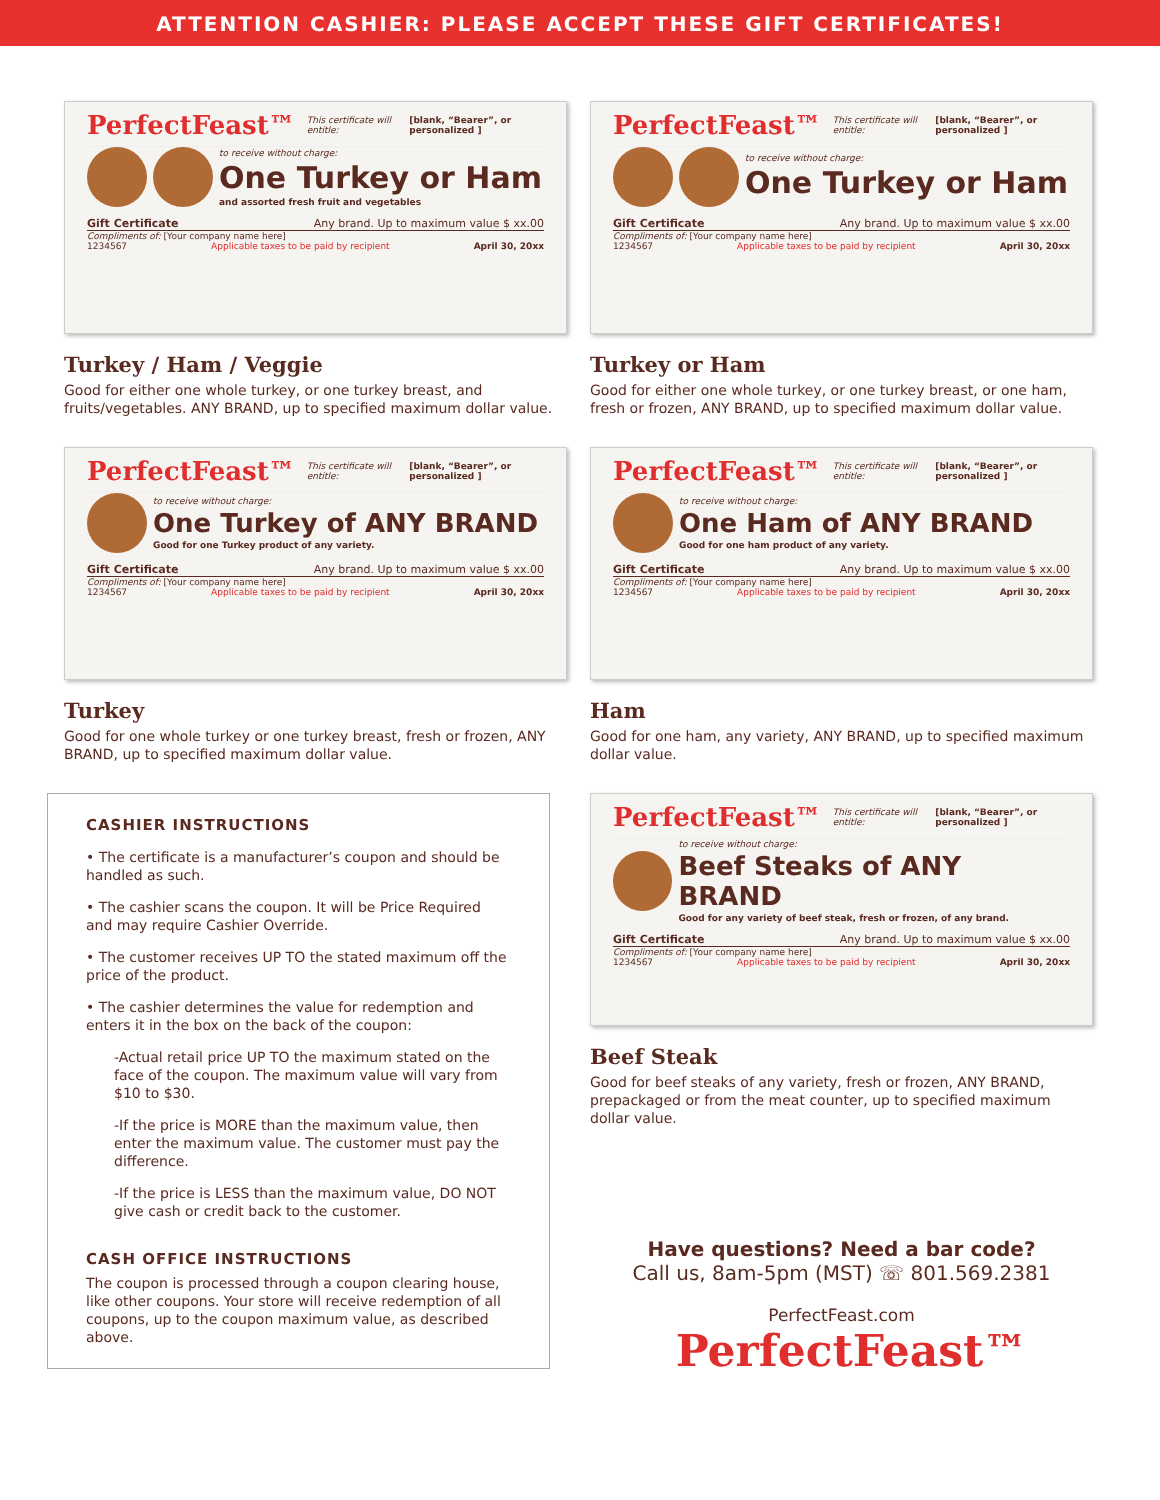ATTENTION CASHIER: PLEASE ACCEPT THESE GIFT CERTIFICATES!
PerfectFeast™ This certificate will entitle: [blank, “Bearer”, or personalized ]
to receive without charge:
One Turkey or Ham
and assorted fresh fruit and vegetables
Gift Certificate Any brand. Up to maximum value $ xx.00
Compliments of: [Your company name here]
1234567 Applicable taxes to be paid by recipient April 30, 20xx
Turkey / Ham / Veggie
Good for either one whole turkey, or one turkey breast, and fruits/vegetables. ANY BRAND, up to specified maximum dollar value.
PerfectFeast™ This certificate will entitle: [blank, “Bearer”, or personalized ]
to receive without charge:
One Turkey or Ham
Gift Certificate Any brand. Up to maximum value $ xx.00
Compliments of: [Your company name here]
1234567 Applicable taxes to be paid by recipient April 30, 20xx
Turkey or Ham
Good for either one whole turkey, or one turkey breast, or one ham, fresh or frozen, ANY BRAND, up to specified maximum dollar value.
PerfectFeast™ This certificate will entitle: [blank, “Bearer”, or personalized ]
to receive without charge:
One Turkey of ANY BRAND
Good for one Turkey product of any variety.
Gift Certificate Any brand. Up to maximum value $ xx.00
Compliments of: [Your company name here]
1234567 Applicable taxes to be paid by recipient April 30, 20xx
Turkey
Good for one whole turkey or one turkey breast, fresh or frozen, ANY BRAND, up to specified maximum dollar value.
PerfectFeast™ This certificate will entitle: [blank, “Bearer”, or personalized ]
to receive without charge:
One Ham of ANY BRAND
Good for one ham product of any variety.
Gift Certificate Any brand. Up to maximum value $ xx.00
Compliments of: [Your company name here]
1234567 Applicable taxes to be paid by recipient April 30, 20xx
Ham
Good for one ham, any variety, ANY BRAND, up to specified maximum dollar value.
CASHIER INSTRUCTIONS
• The certificate is a manufacturer’s coupon and should be handled as such.
• The cashier scans the coupon. It will be Price Required and may require Cashier Override.
• The customer receives UP TO the stated maximum off the price of the product.
• The cashier determines the value for redemption and enters it in the box on the back of the coupon:
-Actual retail price UP TO the maximum stated on the face of the coupon. The maximum value will vary from $10 to $30.
-If the price is MORE than the maximum value, then enter the maximum value. The customer must pay the difference.
-If the price is LESS than the maximum value, DO NOT give cash or credit back to the customer.
CASH OFFICE INSTRUCTIONS
The coupon is processed through a coupon clearing house, like other coupons. Your store will receive redemption of all coupons, up to the coupon maximum value, as described above.
PerfectFeast™ This certificate will entitle: [blank, “Bearer”, or personalized ]
to receive without charge:
Beef Steaks of ANY BRAND
Good for any variety of beef steak, fresh or frozen, of any brand.
Gift Certificate Any brand. Up to maximum value $ xx.00
Compliments of: [Your company name here]
1234567 Applicable taxes to be paid by recipient April 30, 20xx
Beef Steak
Good for beef steaks of any variety, fresh or frozen, ANY BRAND, prepackaged or from the meat counter, up to specified maximum dollar value.
Have questions? Need a bar code?
Call us, 8am-5pm (MST) ☏ 801.569.2381
PerfectFeast.com PerfectFeast™